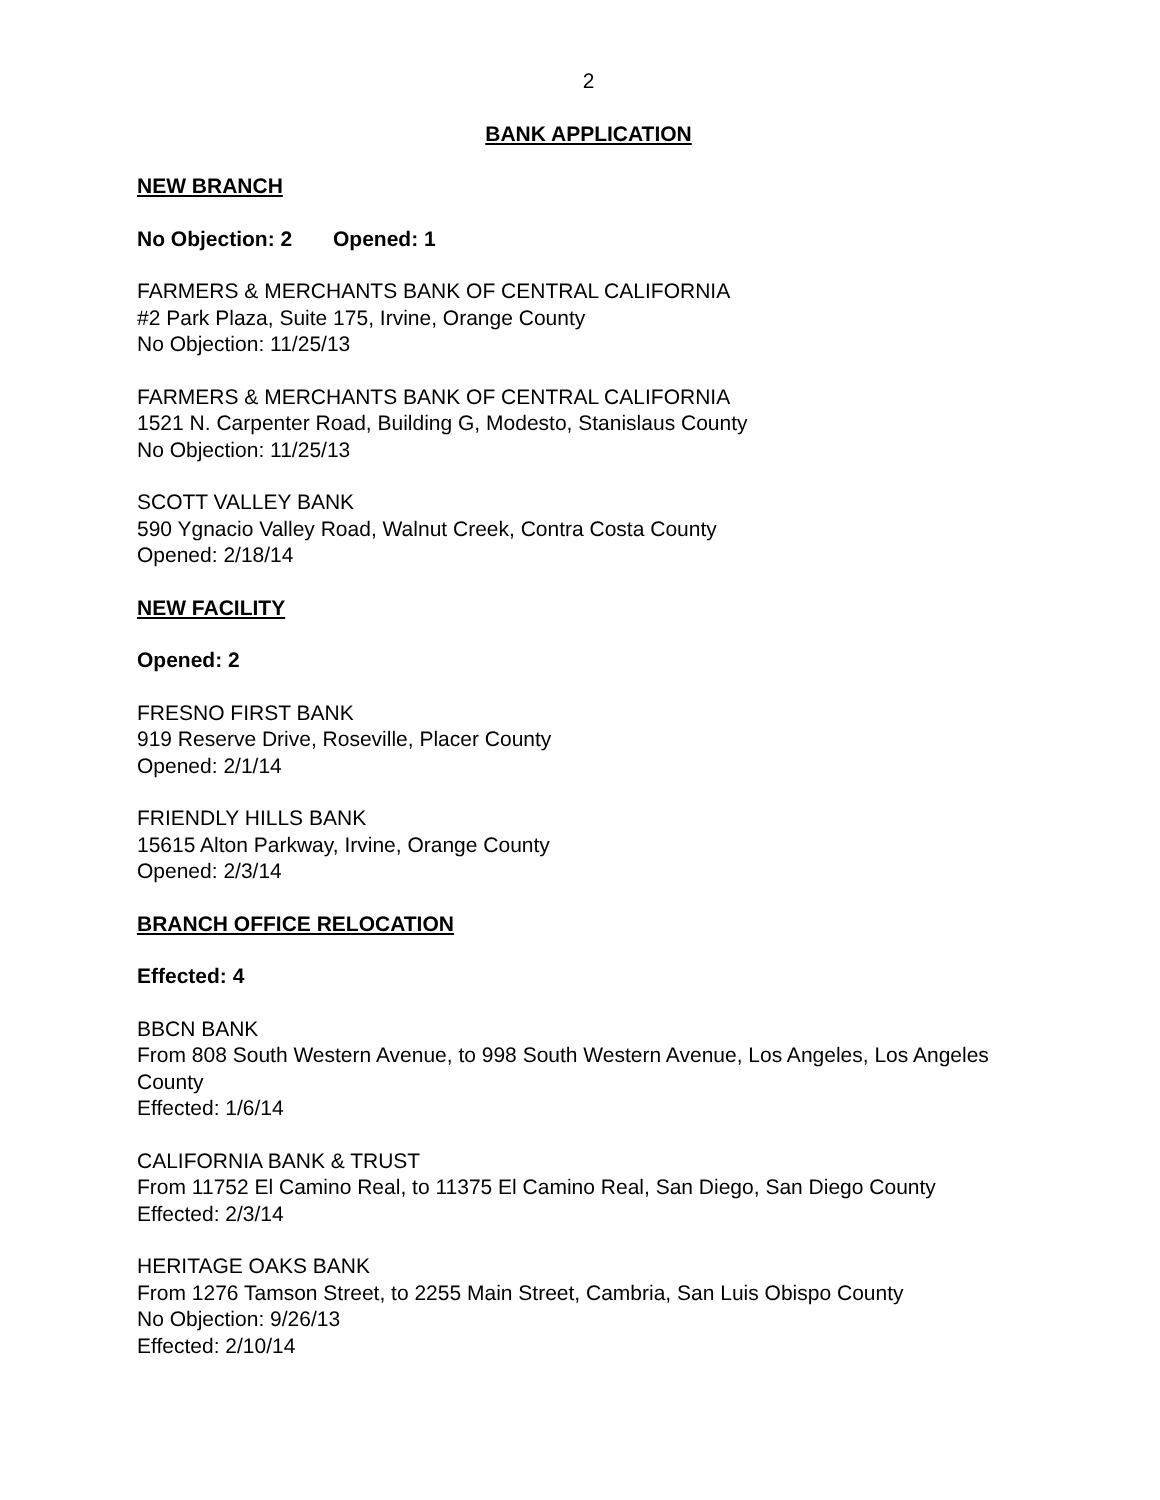2
BANK APPLICATION
NEW BRANCH
No Objection: 2 Opened: 1
FARMERS & MERCHANTS BANK OF CENTRAL CALIFORNIA
#2 Park Plaza, Suite 175, Irvine, Orange County
No Objection: 11/25/13
FARMERS & MERCHANTS BANK OF CENTRAL CALIFORNIA
1521 N. Carpenter Road, Building G, Modesto, Stanislaus County
No Objection: 11/25/13
SCOTT VALLEY BANK
590 Ygnacio Valley Road, Walnut Creek, Contra Costa County
Opened: 2/18/14
NEW FACILITY
Opened: 2
FRESNO FIRST BANK
919 Reserve Drive, Roseville, Placer County
Opened: 2/1/14
FRIENDLY HILLS BANK
15615 Alton Parkway, Irvine, Orange County
Opened: 2/3/14
BRANCH OFFICE RELOCATION
Effected: 4
BBCN BANK
From 808 South Western Avenue, to 998 South Western Avenue, Los Angeles, Los Angeles County
Effected: 1/6/14
CALIFORNIA BANK & TRUST
From 11752 El Camino Real, to 11375 El Camino Real, San Diego, San Diego County
Effected: 2/3/14
HERITAGE OAKS BANK
From 1276 Tamson Street, to 2255 Main Street, Cambria, San Luis Obispo County
No Objection: 9/26/13
Effected: 2/10/14